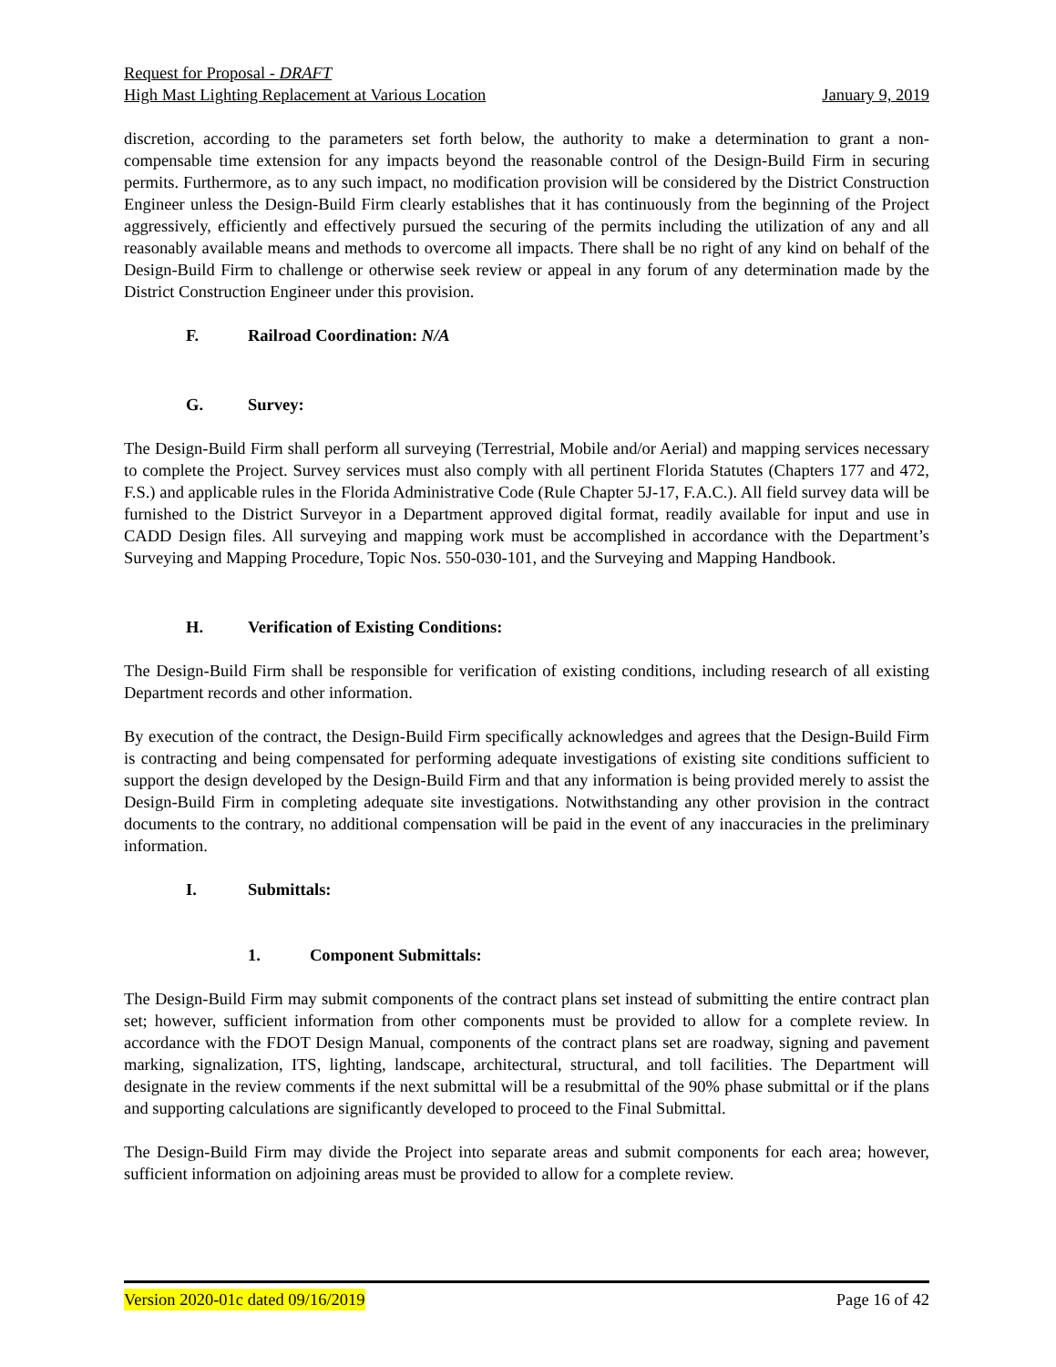Request for Proposal - DRAFT
High Mast Lighting Replacement at Various Location January 9, 2019
discretion, according to the parameters set forth below, the authority to make a determination to grant a non-compensable time extension for any impacts beyond the reasonable control of the Design-Build Firm in securing permits. Furthermore, as to any such impact, no modification provision will be considered by the District Construction Engineer unless the Design-Build Firm clearly establishes that it has continuously from the beginning of the Project aggressively, efficiently and effectively pursued the securing of the permits including the utilization of any and all reasonably available means and methods to overcome all impacts. There shall be no right of any kind on behalf of the Design-Build Firm to challenge or otherwise seek review or appeal in any forum of any determination made by the District Construction Engineer under this provision.
F. Railroad Coordination: N/A
G. Survey:
The Design-Build Firm shall perform all surveying (Terrestrial, Mobile and/or Aerial) and mapping services necessary to complete the Project. Survey services must also comply with all pertinent Florida Statutes (Chapters 177 and 472, F.S.) and applicable rules in the Florida Administrative Code (Rule Chapter 5J-17, F.A.C.). All field survey data will be furnished to the District Surveyor in a Department approved digital format, readily available for input and use in CADD Design files. All surveying and mapping work must be accomplished in accordance with the Department’s Surveying and Mapping Procedure, Topic Nos. 550-030-101, and the Surveying and Mapping Handbook.
H. Verification of Existing Conditions:
The Design-Build Firm shall be responsible for verification of existing conditions, including research of all existing Department records and other information.
By execution of the contract, the Design-Build Firm specifically acknowledges and agrees that the Design-Build Firm is contracting and being compensated for performing adequate investigations of existing site conditions sufficient to support the design developed by the Design-Build Firm and that any information is being provided merely to assist the Design-Build Firm in completing adequate site investigations. Notwithstanding any other provision in the contract documents to the contrary, no additional compensation will be paid in the event of any inaccuracies in the preliminary information.
I. Submittals:
1. Component Submittals:
The Design-Build Firm may submit components of the contract plans set instead of submitting the entire contract plan set; however, sufficient information from other components must be provided to allow for a complete review. In accordance with the FDOT Design Manual, components of the contract plans set are roadway, signing and pavement marking, signalization, ITS, lighting, landscape, architectural, structural, and toll facilities. The Department will designate in the review comments if the next submittal will be a resubmittal of the 90% phase submittal or if the plans and supporting calculations are significantly developed to proceed to the Final Submittal.
The Design-Build Firm may divide the Project into separate areas and submit components for each area; however, sufficient information on adjoining areas must be provided to allow for a complete review.
Version 2020-01c dated 09/16/2019 Page 16 of 42